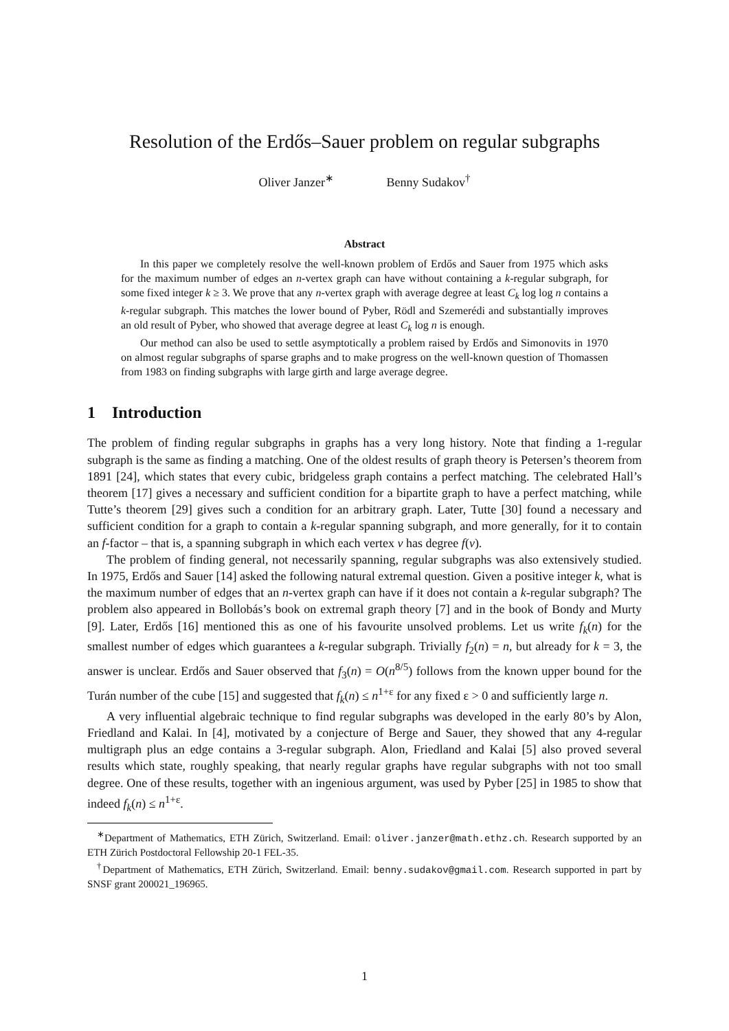Resolution of the Erdős–Sauer problem on regular subgraphs
Oliver Janzer<sup>∗</sup> Benny Sudakov<sup>†</sup>
Abstract
In this paper we completely resolve the well-known problem of Erdős and Sauer from 1975 which asks for the maximum number of edges an n-vertex graph can have without containing a k-regular subgraph, for some fixed integer k ≥ 3. We prove that any n-vertex graph with average degree at least C<sub>k</sub> log log n contains a k-regular subgraph. This matches the lower bound of Pyber, Rödl and Szemerédi and substantially improves an old result of Pyber, who showed that average degree at least C<sub>k</sub> log n is enough.
Our method can also be used to settle asymptotically a problem raised by Erdős and Simonovits in 1970 on almost regular subgraphs of sparse graphs and to make progress on the well-known question of Thomassen from 1983 on finding subgraphs with large girth and large average degree.
1 Introduction
The problem of finding regular subgraphs in graphs has a very long history. Note that finding a 1-regular subgraph is the same as finding a matching. One of the oldest results of graph theory is Petersen’s theorem from 1891 [24], which states that every cubic, bridgeless graph contains a perfect matching. The celebrated Hall’s theorem [17] gives a necessary and sufficient condition for a bipartite graph to have a perfect matching, while Tutte’s theorem [29] gives such a condition for an arbitrary graph. Later, Tutte [30] found a necessary and sufficient condition for a graph to contain a k-regular spanning subgraph, and more generally, for it to contain an f-factor – that is, a spanning subgraph in which each vertex v has degree f(v).
The problem of finding general, not necessarily spanning, regular subgraphs was also extensively studied. In 1975, Erdős and Sauer [14] asked the following natural extremal question. Given a positive integer k, what is the maximum number of edges that an n-vertex graph can have if it does not contain a k-regular subgraph? The problem also appeared in Bollobás’s book on extremal graph theory [7] and in the book of Bondy and Murty [9]. Later, Erdős [16] mentioned this as one of his favourite unsolved problems. Let us write f<sub>k</sub>(n) for the smallest number of edges which guarantees a k-regular subgraph. Trivially f<sub>2</sub>(n) = n, but already for k = 3, the answer is unclear. Erdős and Sauer observed that f<sub>3</sub>(n) = O(n<sup>8/5</sup>) follows from the known upper bound for the Turán number of the cube [15] and suggested that f<sub>k</sub>(n) ≤ n<sup>1+ε</sup> for any fixed ε > 0 and sufficiently large n.
A very influential algebraic technique to find regular subgraphs was developed in the early 80’s by Alon, Friedland and Kalai. In [4], motivated by a conjecture of Berge and Sauer, they showed that any 4-regular multigraph plus an edge contains a 3-regular subgraph. Alon, Friedland and Kalai [5] also proved several results which state, roughly speaking, that nearly regular graphs have regular subgraphs with not too small degree. One of these results, together with an ingenious argument, was used by Pyber [25] in 1985 to show that indeed f<sub>k</sub>(n) ≤ n<sup>1+ε</sup>.
<sup>∗</sup>Department of Mathematics, ETH Zürich, Switzerland. Email: oliver.janzer@math.ethz.ch. Research supported by an ETH Zürich Postdoctoral Fellowship 20-1 FEL-35.
<sup>†</sup> Department of Mathematics, ETH Zürich, Switzerland. Email: benny.sudakov@gmail.com. Research supported in part by SNSF grant 200021_196965.
1